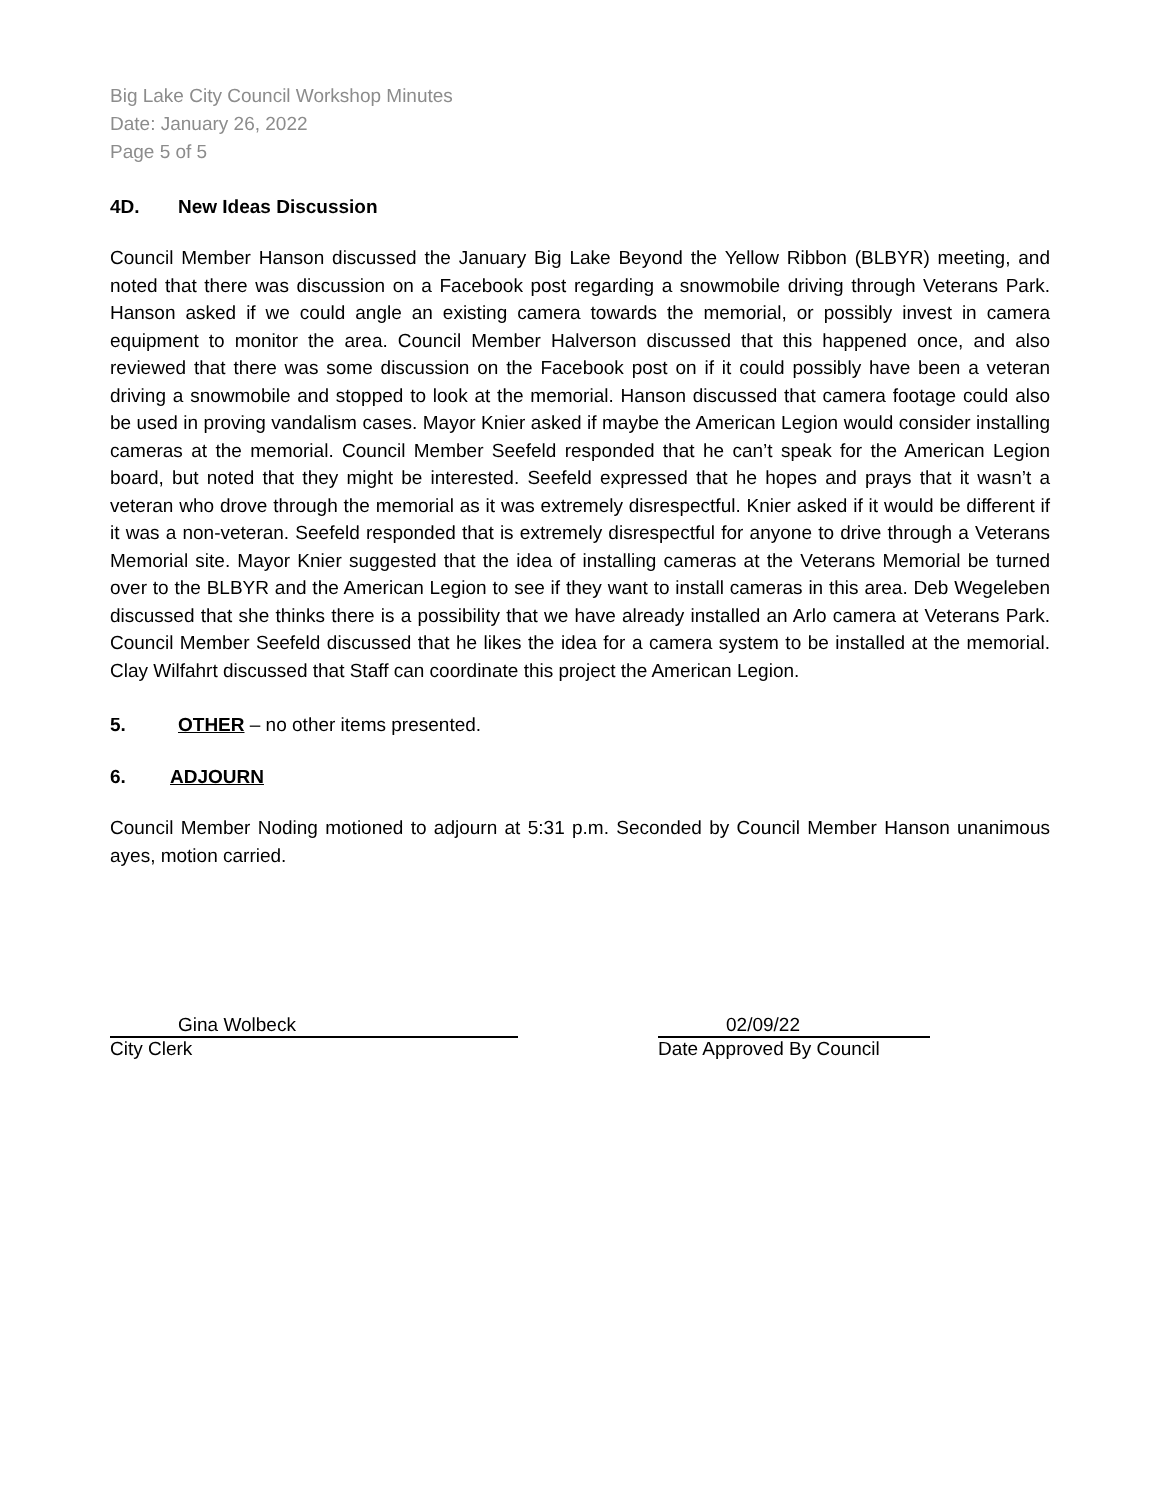Big Lake City Council Workshop Minutes
Date: January 26, 2022
Page 5 of 5
4D. New Ideas Discussion
Council Member Hanson discussed the January Big Lake Beyond the Yellow Ribbon (BLBYR) meeting, and noted that there was discussion on a Facebook post regarding a snowmobile driving through Veterans Park. Hanson asked if we could angle an existing camera towards the memorial, or possibly invest in camera equipment to monitor the area. Council Member Halverson discussed that this happened once, and also reviewed that there was some discussion on the Facebook post on if it could possibly have been a veteran driving a snowmobile and stopped to look at the memorial. Hanson discussed that camera footage could also be used in proving vandalism cases. Mayor Knier asked if maybe the American Legion would consider installing cameras at the memorial. Council Member Seefeld responded that he can’t speak for the American Legion board, but noted that they might be interested. Seefeld expressed that he hopes and prays that it wasn’t a veteran who drove through the memorial as it was extremely disrespectful. Knier asked if it would be different if it was a non-veteran. Seefeld responded that is extremely disrespectful for anyone to drive through a Veterans Memorial site. Mayor Knier suggested that the idea of installing cameras at the Veterans Memorial be turned over to the BLBYR and the American Legion to see if they want to install cameras in this area. Deb Wegeleben discussed that she thinks there is a possibility that we have already installed an Arlo camera at Veterans Park. Council Member Seefeld discussed that he likes the idea for a camera system to be installed at the memorial. Clay Wilfahrt discussed that Staff can coordinate this project the American Legion.
5. OTHER – no other items presented.
6. ADJOURN
Council Member Noding motioned to adjourn at 5:31 p.m. Seconded by Council Member Hanson unanimous ayes, motion carried.
Gina Wolbeck
City Clerk
02/09/22
Date Approved By Council